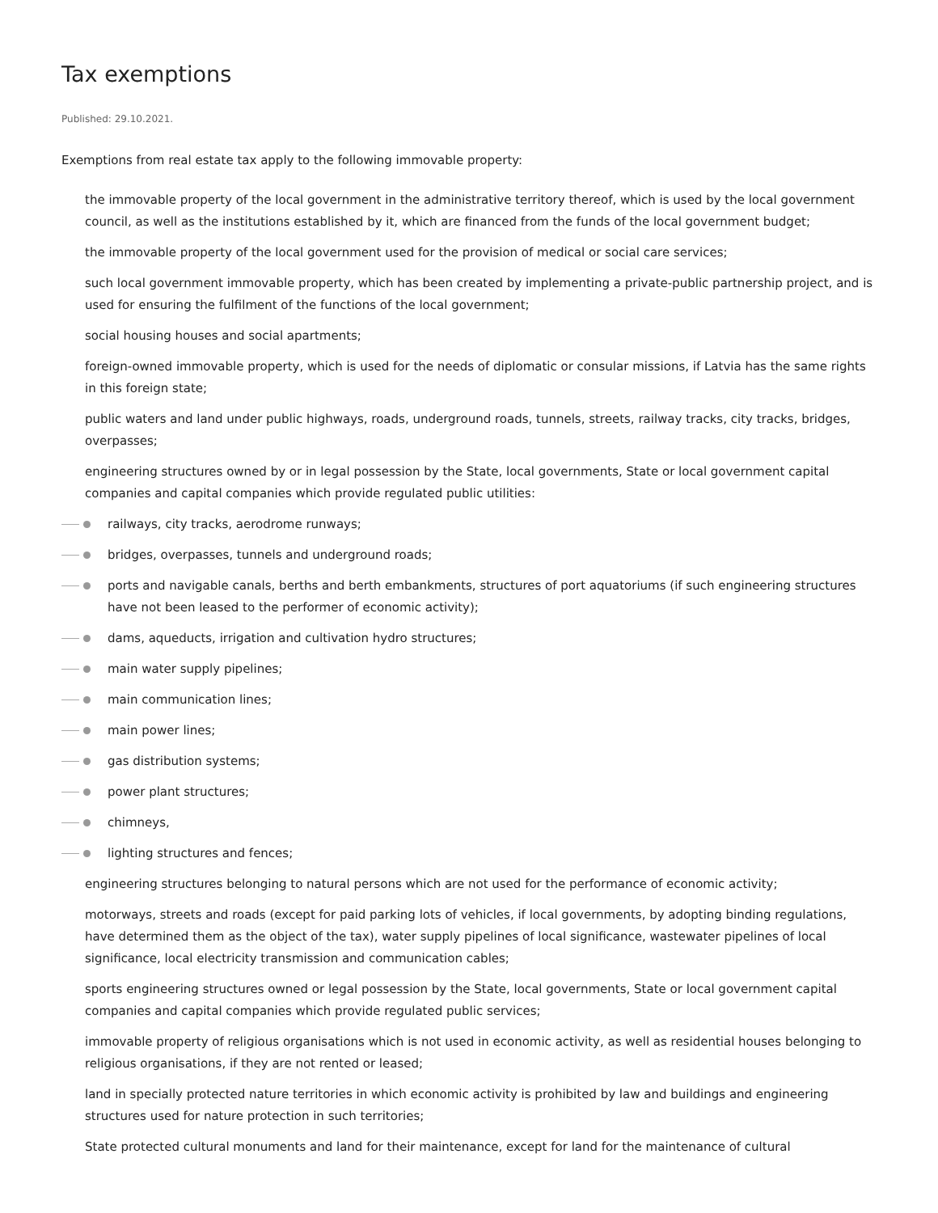Tax exemptions
Published: 29.10.2021.
Exemptions from real estate tax apply to the following immovable property:
the immovable property of the local government in the administrative territory thereof, which is used by the local government council, as well as the institutions established by it, which are financed from the funds of the local government budget;
the immovable property of the local government used for the provision of medical or social care services;
such local government immovable property, which has been created by implementing a private-public partnership project, and is used for ensuring the fulfilment of the functions of the local government;
social housing houses and social apartments;
foreign-owned immovable property, which is used for the needs of diplomatic or consular missions, if Latvia has the same rights in this foreign state;
public waters and land under public highways, roads, underground roads, tunnels, streets, railway tracks, city tracks, bridges, overpasses;
engineering structures owned by or in legal possession by the State, local governments, State or local government capital companies and capital companies which provide regulated public utilities:
railways, city tracks, aerodrome runways;
bridges, overpasses, tunnels and underground roads;
ports and navigable canals, berths and berth embankments, structures of port aquatoriums (if such engineering structures have not been leased to the performer of economic activity);
dams, aqueducts, irrigation and cultivation hydro structures;
main water supply pipelines;
main communication lines;
main power lines;
gas distribution systems;
power plant structures;
chimneys,
lighting structures and fences;
engineering structures belonging to natural persons which are not used for the performance of economic activity;
motorways, streets and roads (except for paid parking lots of vehicles, if local governments, by adopting binding regulations, have determined them as the object of the tax), water supply pipelines of local significance, wastewater pipelines of local significance, local electricity transmission and communication cables;
sports engineering structures owned or legal possession by the State, local governments, State or local government capital companies and capital companies which provide regulated public services;
immovable property of religious organisations which is not used in economic activity, as well as residential houses belonging to religious organisations, if they are not rented or leased;
land in specially protected nature territories in which economic activity is prohibited by law and buildings and engineering structures used for nature protection in such territories;
State protected cultural monuments and land for their maintenance, except for land for the maintenance of cultural